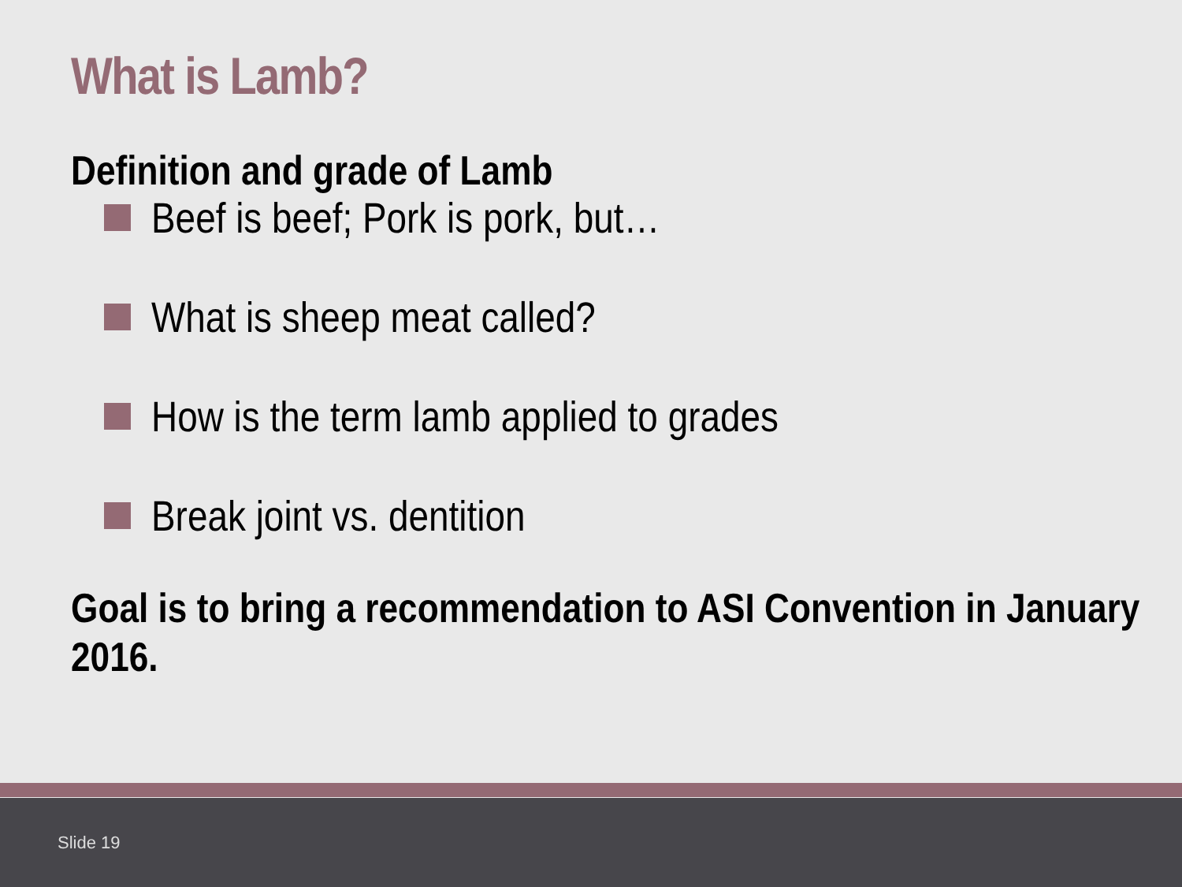What is Lamb?
Definition and grade of Lamb
Beef is beef; Pork is pork, but…
What is sheep meat called?
How is the term lamb applied to grades
Break joint vs. dentition
Goal is to bring a recommendation to ASI Convention in January 2016.
Slide 19